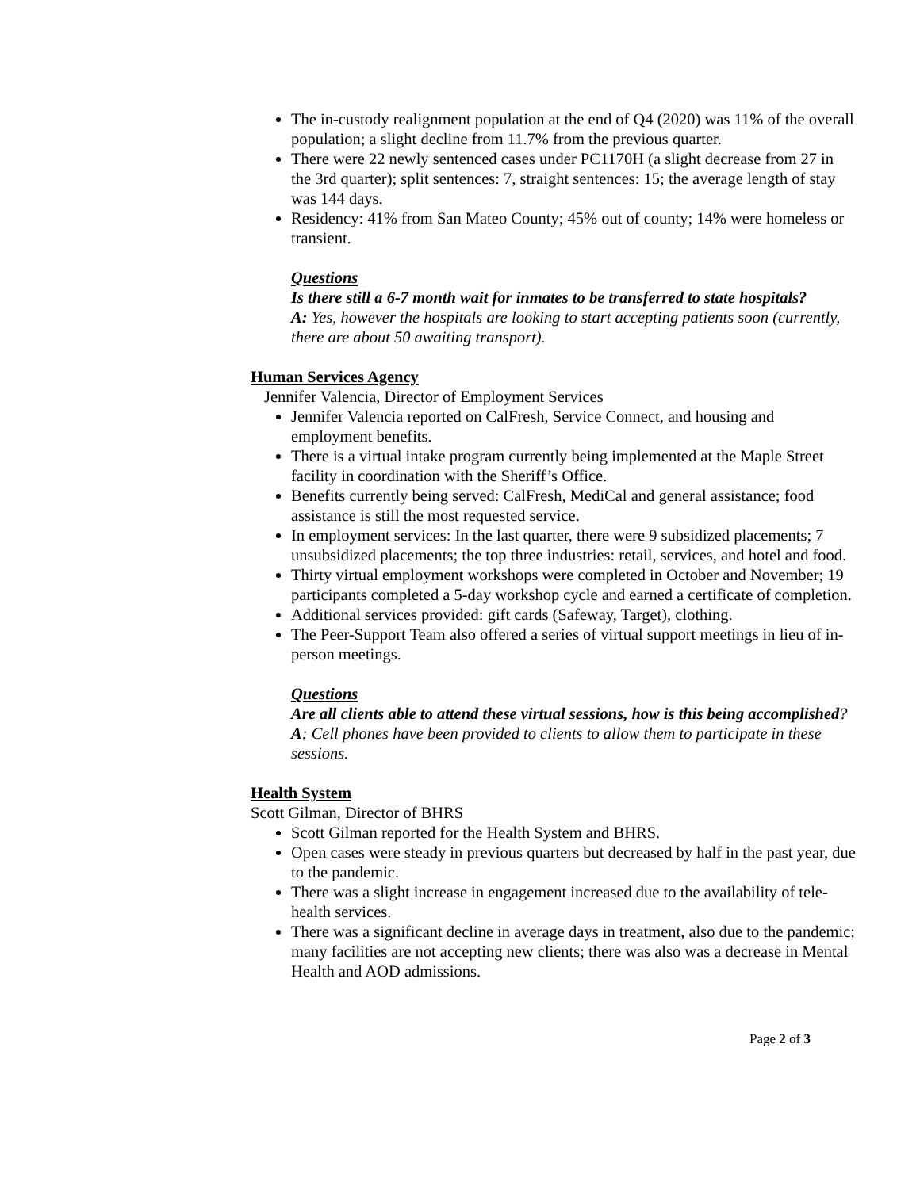The in-custody realignment population at the end of Q4 (2020) was 11% of the overall population; a slight decline from 11.7% from the previous quarter.
There were 22 newly sentenced cases under PC1170H (a slight decrease from 27 in the 3rd quarter); split sentences: 7, straight sentences: 15; the average length of stay was 144 days.
Residency: 41% from San Mateo County; 45% out of county; 14% were homeless or transient.
Questions
Is there still a 6-7 month wait for inmates to be transferred to state hospitals?
A: Yes, however the hospitals are looking to start accepting patients soon (currently, there are about 50 awaiting transport).
Human Services Agency
Jennifer Valencia, Director of Employment Services
Jennifer Valencia reported on CalFresh, Service Connect, and housing and employment benefits.
There is a virtual intake program currently being implemented at the Maple Street facility in coordination with the Sheriff’s Office.
Benefits currently being served: CalFresh, MediCal and general assistance; food assistance is still the most requested service.
In employment services: In the last quarter, there were 9 subsidized placements; 7 unsubsidized placements; the top three industries: retail, services, and hotel and food.
Thirty virtual employment workshops were completed in October and November; 19 participants completed a 5-day workshop cycle and earned a certificate of completion.
Additional services provided: gift cards (Safeway, Target), clothing.
The Peer-Support Team also offered a series of virtual support meetings in lieu of in-person meetings.
Questions
Are all clients able to attend these virtual sessions, how is this being accomplished?
A: Cell phones have been provided to clients to allow them to participate in these sessions.
Health System
Scott Gilman, Director of BHRS
Scott Gilman reported for the Health System and BHRS.
Open cases were steady in previous quarters but decreased by half in the past year, due to the pandemic.
There was a slight increase in engagement increased due to the availability of tele-health services.
There was a significant decline in average days in treatment, also due to the pandemic; many facilities are not accepting new clients; there was also was a decrease in Mental Health and AOD admissions.
Page 2 of 3